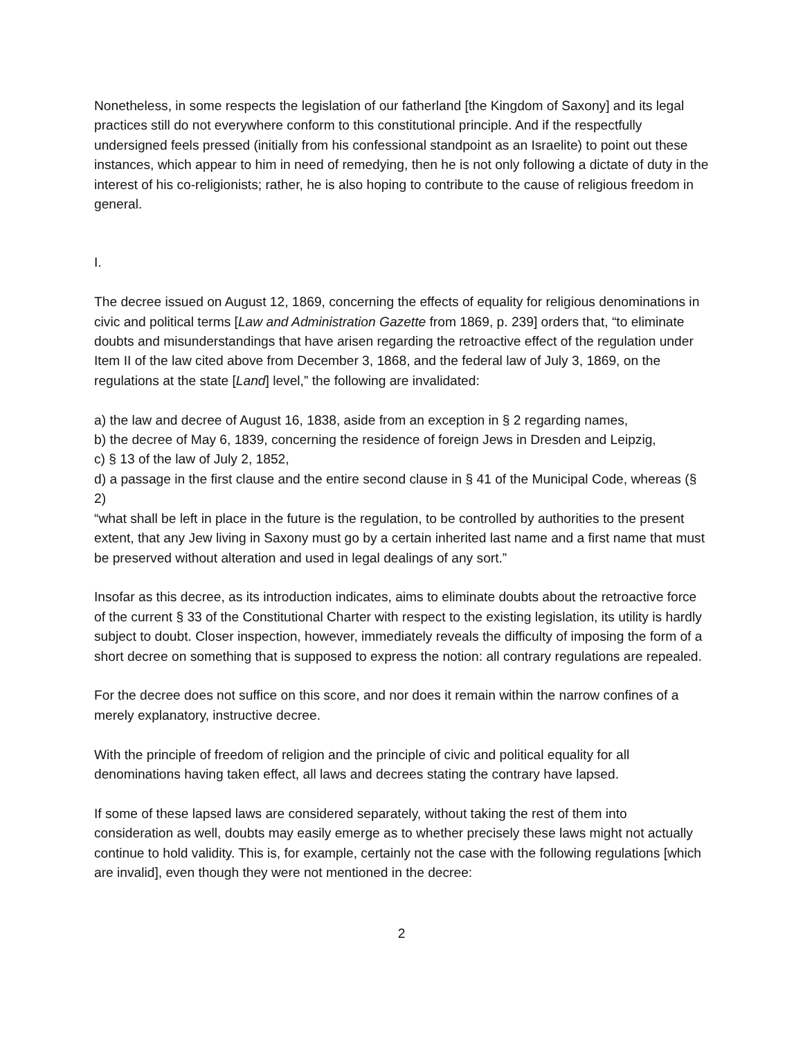Nonetheless, in some respects the legislation of our fatherland [the Kingdom of Saxony] and its legal practices still do not everywhere conform to this constitutional principle. And if the respectfully undersigned feels pressed (initially from his confessional standpoint as an Israelite) to point out these instances, which appear to him in need of remedying, then he is not only following a dictate of duty in the interest of his co-religionists; rather, he is also hoping to contribute to the cause of religious freedom in general.
I.
The decree issued on August 12, 1869, concerning the effects of equality for religious denominations in civic and political terms [Law and Administration Gazette from 1869, p. 239] orders that, “to eliminate doubts and misunderstandings that have arisen regarding the retroactive effect of the regulation under Item II of the law cited above from December 3, 1868, and the federal law of July 3, 1869, on the regulations at the state [Land] level,” the following are invalidated:
a) the law and decree of August 16, 1838, aside from an exception in § 2 regarding names,
b) the decree of May 6, 1839, concerning the residence of foreign Jews in Dresden and Leipzig,
c) § 13 of the law of July 2, 1852,
d) a passage in the first clause and the entire second clause in § 41 of the Municipal Code, whereas (§ 2)
“what shall be left in place in the future is the regulation, to be controlled by authorities to the present extent, that any Jew living in Saxony must go by a certain inherited last name and a first name that must be preserved without alteration and used in legal dealings of any sort.”
Insofar as this decree, as its introduction indicates, aims to eliminate doubts about the retroactive force of the current § 33 of the Constitutional Charter with respect to the existing legislation, its utility is hardly subject to doubt. Closer inspection, however, immediately reveals the difficulty of imposing the form of a short decree on something that is supposed to express the notion: all contrary regulations are repealed.
For the decree does not suffice on this score, and nor does it remain within the narrow confines of a merely explanatory, instructive decree.
With the principle of freedom of religion and the principle of civic and political equality for all denominations having taken effect, all laws and decrees stating the contrary have lapsed.
If some of these lapsed laws are considered separately, without taking the rest of them into consideration as well, doubts may easily emerge as to whether precisely these laws might not actually continue to hold validity. This is, for example, certainly not the case with the following regulations [which are invalid], even though they were not mentioned in the decree:
2